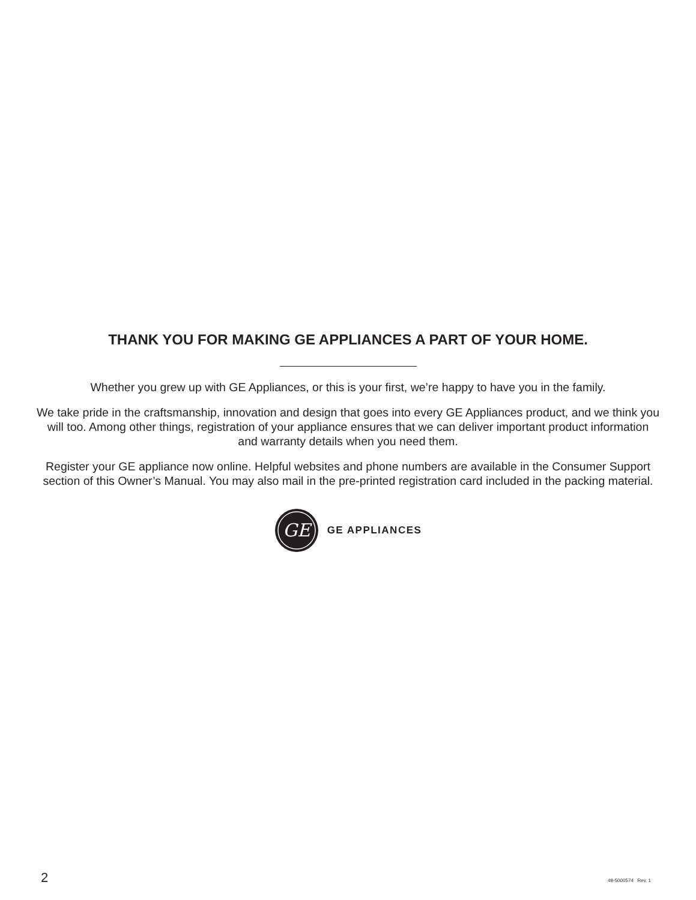THANK YOU FOR MAKING GE APPLIANCES A PART OF YOUR HOME.
Whether you grew up with GE Appliances, or this is your first, we’re happy to have you in the family.
We take pride in the craftsmanship, innovation and design that goes into every GE Appliances product, and we think you will too. Among other things, registration of your appliance ensures that we can deliver important product information and warranty details when you need them.
Register your GE appliance now online. Helpful websites and phone numbers are available in the Consumer Support section of this Owner’s Manual. You may also mail in the pre-printed registration card included in the packing material.
GE
GE APPLIANCES
2 49-5000574 Rev. 1